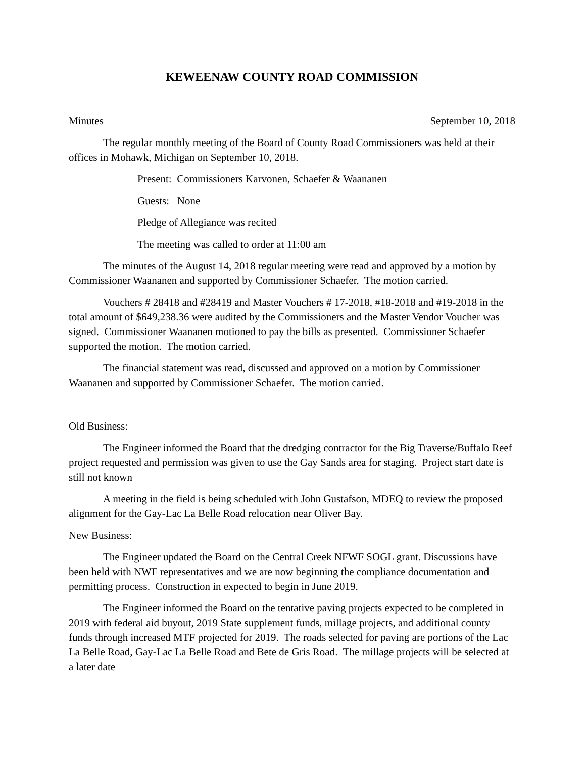KEWEENAW COUNTY ROAD COMMISSION
Minutes September 10, 2018
The regular monthly meeting of the Board of County Road Commissioners was held at their offices in Mohawk, Michigan on September 10, 2018.
Present: Commissioners Karvonen, Schaefer & Waananen
Guests: None
Pledge of Allegiance was recited
The meeting was called to order at 11:00 am
The minutes of the August 14, 2018 regular meeting were read and approved by a motion by Commissioner Waananen and supported by Commissioner Schaefer. The motion carried.
Vouchers # 28418 and #28419 and Master Vouchers # 17-2018, #18-2018 and #19-2018 in the total amount of $649,238.36 were audited by the Commissioners and the Master Vendor Voucher was signed. Commissioner Waananen motioned to pay the bills as presented. Commissioner Schaefer supported the motion. The motion carried.
The financial statement was read, discussed and approved on a motion by Commissioner Waananen and supported by Commissioner Schaefer. The motion carried.
Old Business:
The Engineer informed the Board that the dredging contractor for the Big Traverse/Buffalo Reef project requested and permission was given to use the Gay Sands area for staging. Project start date is still not known
A meeting in the field is being scheduled with John Gustafson, MDEQ to review the proposed alignment for the Gay-Lac La Belle Road relocation near Oliver Bay.
New Business:
The Engineer updated the Board on the Central Creek NFWF SOGL grant. Discussions have been held with NWF representatives and we are now beginning the compliance documentation and permitting process. Construction in expected to begin in June 2019.
The Engineer informed the Board on the tentative paving projects expected to be completed in 2019 with federal aid buyout, 2019 State supplement funds, millage projects, and additional county funds through increased MTF projected for 2019. The roads selected for paving are portions of the Lac La Belle Road, Gay-Lac La Belle Road and Bete de Gris Road. The millage projects will be selected at a later date